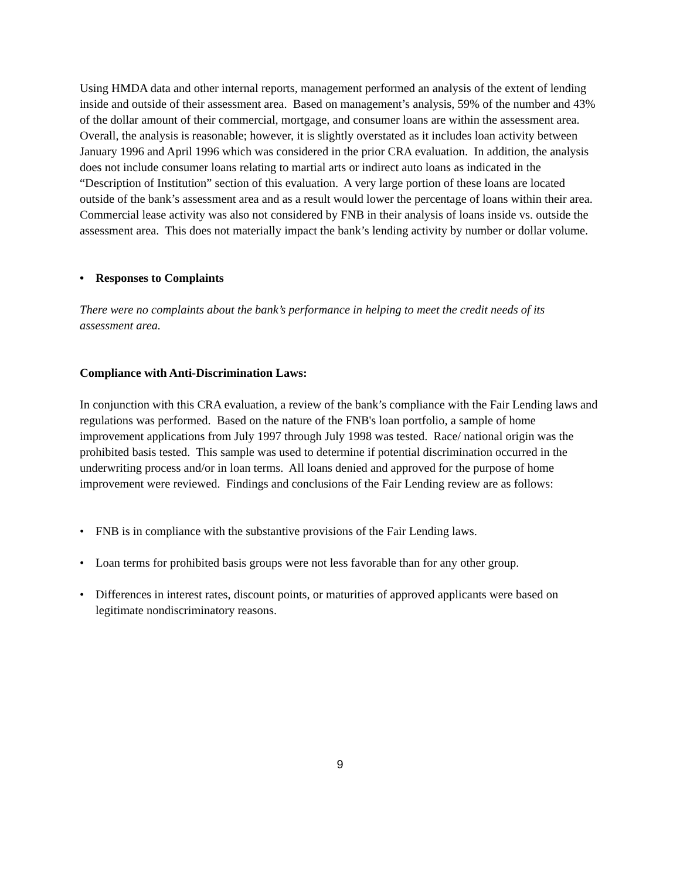Using HMDA data and other internal reports, management performed an analysis of the extent of lending inside and outside of their assessment area. Based on management’s analysis, 59% of the number and 43% of the dollar amount of their commercial, mortgage, and consumer loans are within the assessment area. Overall, the analysis is reasonable; however, it is slightly overstated as it includes loan activity between January 1996 and April 1996 which was considered in the prior CRA evaluation. In addition, the analysis does not include consumer loans relating to martial arts or indirect auto loans as indicated in the “Description of Institution” section of this evaluation. A very large portion of these loans are located outside of the bank’s assessment area and as a result would lower the percentage of loans within their area. Commercial lease activity was also not considered by FNB in their analysis of loans inside vs. outside the assessment area. This does not materially impact the bank’s lending activity by number or dollar volume.
• Responses to Complaints
There were no complaints about the bank’s performance in helping to meet the credit needs of its assessment area.
Compliance with Anti-Discrimination Laws:
In conjunction with this CRA evaluation, a review of the bank’s compliance with the Fair Lending laws and regulations was performed. Based on the nature of the FNB's loan portfolio, a sample of home improvement applications from July 1997 through July 1998 was tested. Race/ national origin was the prohibited basis tested. This sample was used to determine if potential discrimination occurred in the underwriting process and/or in loan terms. All loans denied and approved for the purpose of home improvement were reviewed. Findings and conclusions of the Fair Lending review are as follows:
• FNB is in compliance with the substantive provisions of the Fair Lending laws.
• Loan terms for prohibited basis groups were not less favorable than for any other group.
• Differences in interest rates, discount points, or maturities of approved applicants were based on legitimate nondiscriminatory reasons.
9